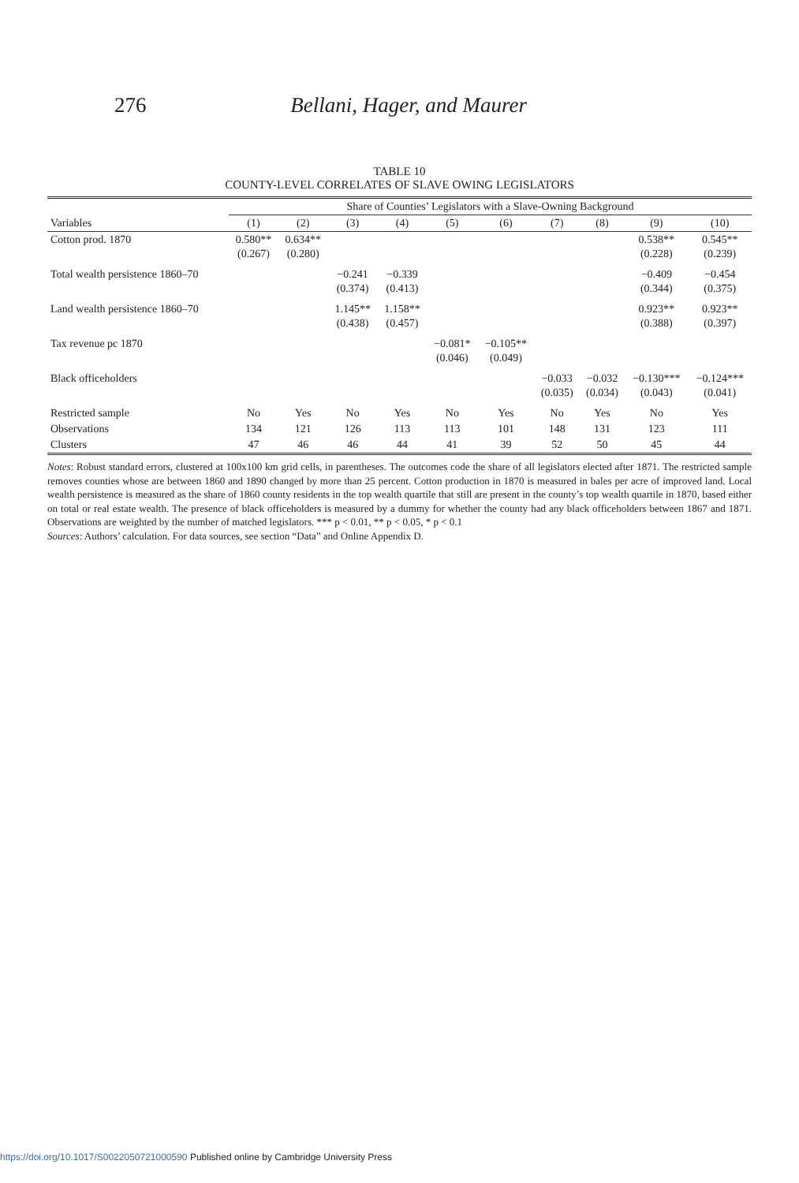276 Bellani, Hager, and Maurer
TABLE 10
COUNTY-LEVEL CORRELATES OF SLAVE OWING LEGISLATORS
| | Share of Counties’ Legislators with a Slave-Owning Background | | | | | | | | | |
| --- | --- | --- | --- | --- | --- | --- | --- | --- | --- | --- |
| Variables | (1) | (2) | (3) | (4) | (5) | (6) | (7) | (8) | (9) | (10) |
| Cotton prod. 1870 | 0.580** | 0.634** | | | | | | | 0.538** | 0.545** |
| | (0.267) | (0.280) | | | | | | | (0.228) | (0.239) |
| Total wealth persistence 1860–70 | | | −0.241 | −0.339 | | | | | −0.409 | −0.454 |
| | | | (0.374) | (0.413) | | | | | (0.344) | (0.375) |
| Land wealth persistence 1860–70 | | | 1.145** | 1.158** | | | | | 0.923** | 0.923** |
| | | | (0.438) | (0.457) | | | | | (0.388) | (0.397) |
| Tax revenue pc 1870 | | | | | −0.081* | −0.105** | | | | |
| | | | | | (0.046) | (0.049) | | | | |
| Black officeholders | | | | | | | −0.033 | −0.032 | −0.130*** | −0.124*** |
| | | | | | | | (0.035) | (0.034) | (0.043) | (0.041) |
| Restricted sample | No | Yes | No | Yes | No | Yes | No | Yes | No | Yes |
| Observations | 134 | 121 | 126 | 113 | 113 | 101 | 148 | 131 | 123 | 111 |
| Clusters | 47 | 46 | 46 | 44 | 41 | 39 | 52 | 50 | 45 | 44 |
Notes: Robust standard errors, clustered at 100x100 km grid cells, in parentheses. The outcomes code the share of all legislators elected after 1871. The restricted sample removes counties whose are between 1860 and 1890 changed by more than 25 percent. Cotton production in 1870 is measured in bales per acre of improved land. Local wealth persistence is measured as the share of 1860 county residents in the top wealth quartile that still are present in the county’s top wealth quartile in 1870, based either on total or real estate wealth. The presence of black officeholders is measured by a dummy for whether the county had any black officeholders between 1867 and 1871. Observations are weighted by the number of matched legislators. *** p < 0.01, ** p < 0.05, * p < 0.1
Sources: Authors’ calculation. For data sources, see section “Data” and Online Appendix D.
https://doi.org/10.1017/S0022050721000590 Published online by Cambridge University Press